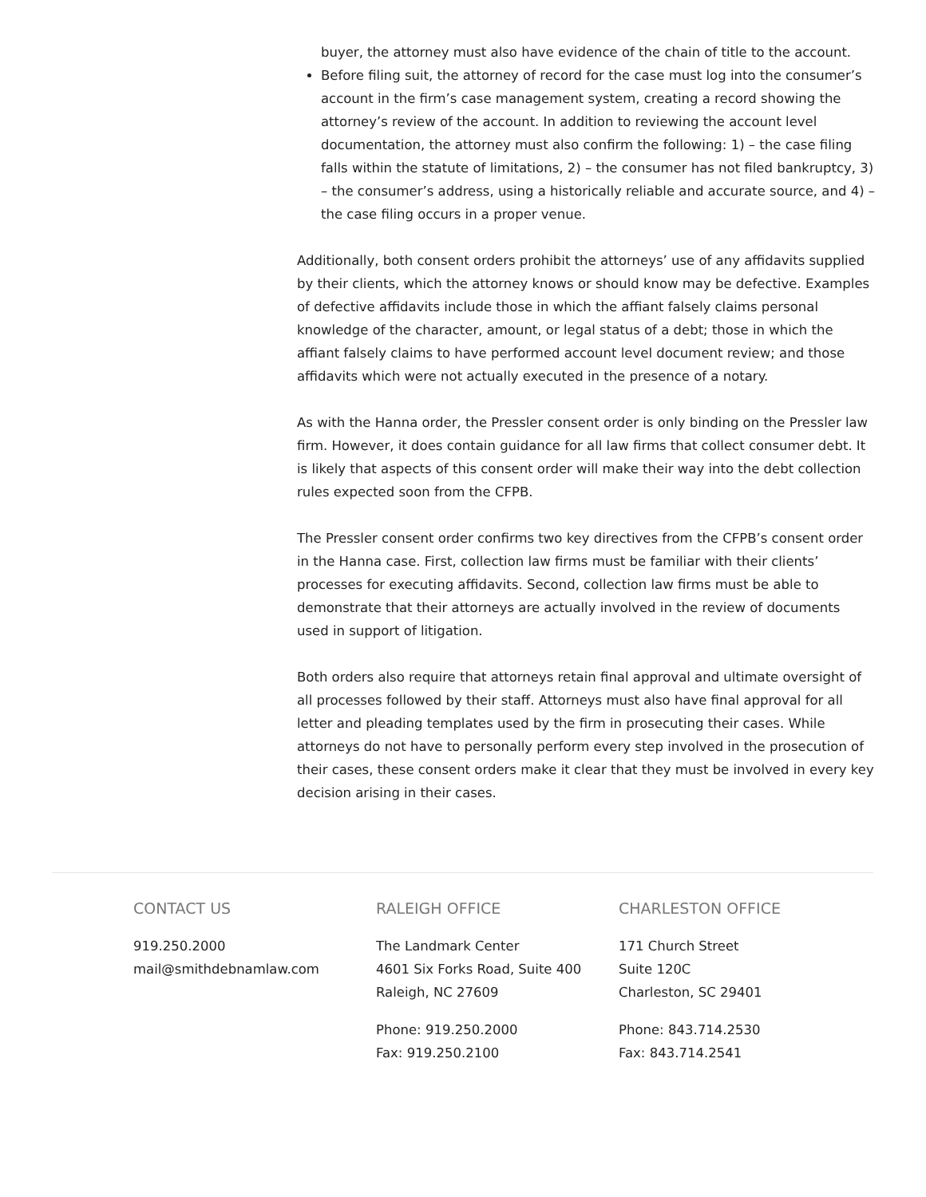buyer, the attorney must also have evidence of the chain of title to the account.
Before filing suit, the attorney of record for the case must log into the consumer’s account in the firm’s case management system, creating a record showing the attorney’s review of the account. In addition to reviewing the account level documentation, the attorney must also confirm the following: 1) – the case filing falls within the statute of limitations, 2) – the consumer has not filed bankruptcy, 3) – the consumer’s address, using a historically reliable and accurate source, and 4) – the case filing occurs in a proper venue.
Additionally, both consent orders prohibit the attorneys’ use of any affidavits supplied by their clients, which the attorney knows or should know may be defective. Examples of defective affidavits include those in which the affiant falsely claims personal knowledge of the character, amount, or legal status of a debt; those in which the affiant falsely claims to have performed account level document review; and those affidavits which were not actually executed in the presence of a notary.
As with the Hanna order, the Pressler consent order is only binding on the Pressler law firm. However, it does contain guidance for all law firms that collect consumer debt. It is likely that aspects of this consent order will make their way into the debt collection rules expected soon from the CFPB.
The Pressler consent order confirms two key directives from the CFPB’s consent order in the Hanna case. First, collection law firms must be familiar with their clients’ processes for executing affidavits. Second, collection law firms must be able to demonstrate that their attorneys are actually involved in the review of documents used in support of litigation.
Both orders also require that attorneys retain final approval and ultimate oversight of all processes followed by their staff. Attorneys must also have final approval for all letter and pleading templates used by the firm in prosecuting their cases. While attorneys do not have to personally perform every step involved in the prosecution of their cases, these consent orders make it clear that they must be involved in every key decision arising in their cases.
CONTACT US
919.250.2000
mail@smithdebnamlaw.com
RALEIGH OFFICE
The Landmark Center
4601 Six Forks Road, Suite 400
Raleigh, NC 27609
Phone: 919.250.2000
Fax: 919.250.2100
CHARLESTON OFFICE
171 Church Street
Suite 120C
Charleston, SC 29401
Phone: 843.714.2530
Fax: 843.714.2541